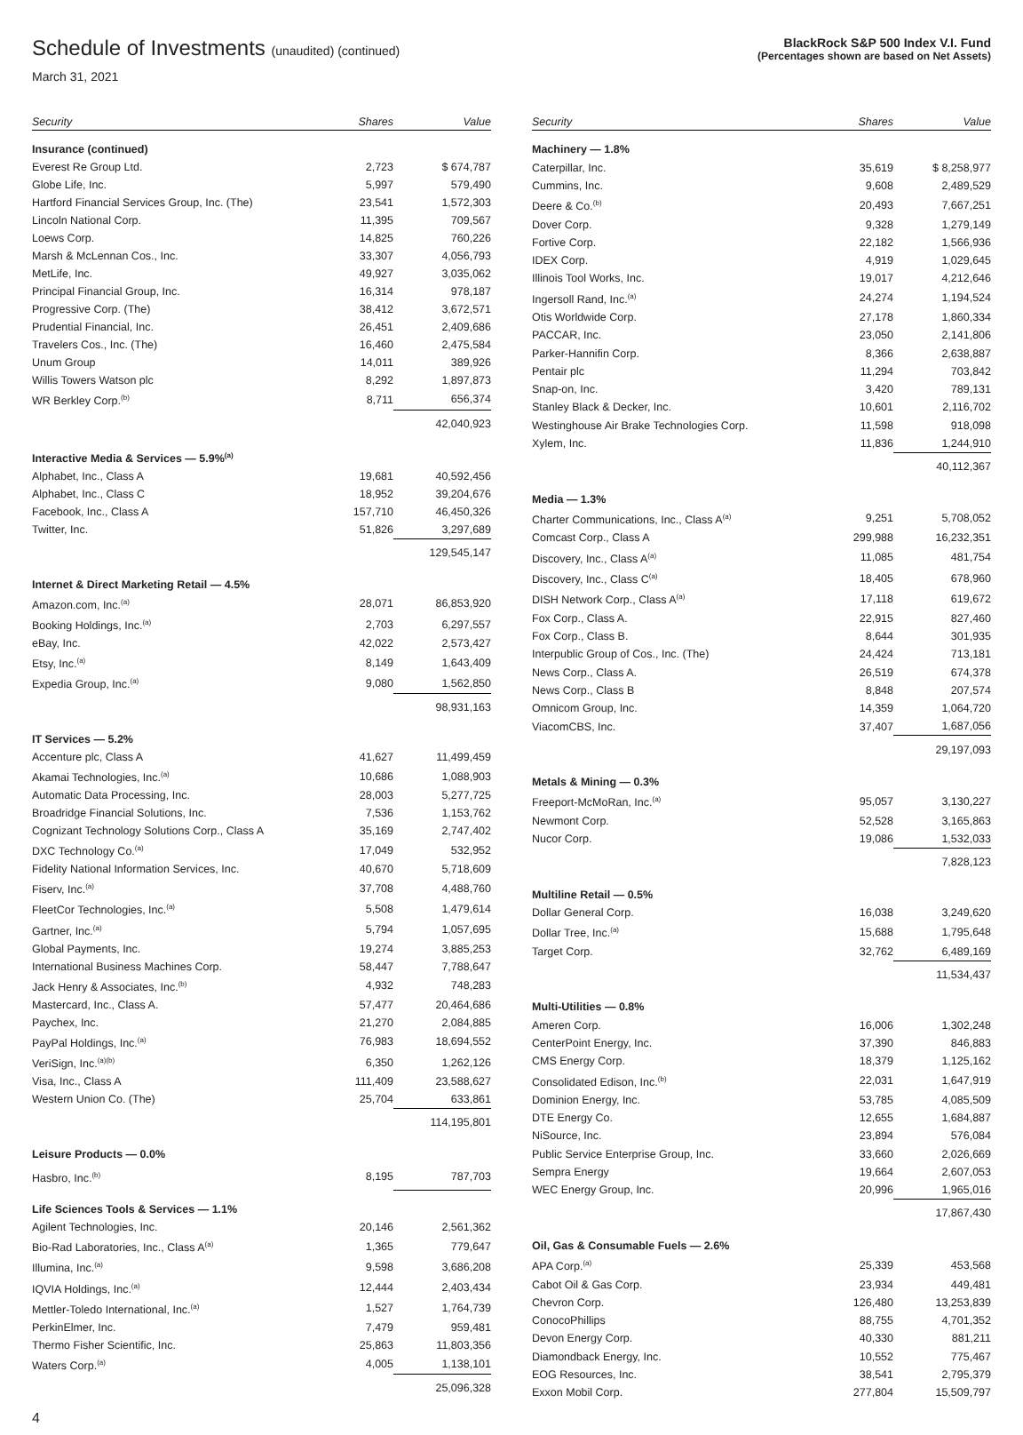Schedule of Investments (unaudited) (continued)
March 31, 2021
BlackRock S&P 500 Index V.I. Fund
(Percentages shown are based on Net Assets)
| Security | Shares | Value |
| --- | --- | --- |
| Insurance (continued) | | |
| Everest Re Group Ltd. | 2,723 | $ 674,787 |
| Globe Life, Inc. | 5,997 | 579,490 |
| Hartford Financial Services Group, Inc. (The) | 23,541 | 1,572,303 |
| Lincoln National Corp. | 11,395 | 709,567 |
| Loews Corp. | 14,825 | 760,226 |
| Marsh & McLennan Cos., Inc. | 33,307 | 4,056,793 |
| MetLife, Inc. | 49,927 | 3,035,062 |
| Principal Financial Group, Inc. | 16,314 | 978,187 |
| Progressive Corp. (The) | 38,412 | 3,672,571 |
| Prudential Financial, Inc. | 26,451 | 2,409,686 |
| Travelers Cos., Inc. (The) | 16,460 | 2,475,584 |
| Unum Group | 14,011 | 389,926 |
| Willis Towers Watson plc | 8,292 | 1,897,873 |
| WR Berkley Corp.<sup>(b)</sup> | 8,711 | 656,374 |
| | | 42,040,923 |
| Interactive Media & Services — 5.9%<sup>(a)</sup> | | |
| Alphabet, Inc., Class A | 19,681 | 40,592,456 |
| Alphabet, Inc., Class C | 18,952 | 39,204,676 |
| Facebook, Inc., Class A | 157,710 | 46,450,326 |
| Twitter, Inc. | 51,826 | 3,297,689 |
| | | 129,545,147 |
| Internet & Direct Marketing Retail — 4.5% | | |
| Amazon.com, Inc.<sup>(a)</sup> | 28,071 | 86,853,920 |
| Booking Holdings, Inc.<sup>(a)</sup> | 2,703 | 6,297,557 |
| eBay, Inc. | 42,022 | 2,573,427 |
| Etsy, Inc.<sup>(a)</sup> | 8,149 | 1,643,409 |
| Expedia Group, Inc.<sup>(a)</sup> | 9,080 | 1,562,850 |
| | | 98,931,163 |
| IT Services — 5.2% | | |
| Accenture plc, Class A | 41,627 | 11,499,459 |
| Akamai Technologies, Inc.<sup>(a)</sup> | 10,686 | 1,088,903 |
| Automatic Data Processing, Inc. | 28,003 | 5,277,725 |
| Broadridge Financial Solutions, Inc. | 7,536 | 1,153,762 |
| Cognizant Technology Solutions Corp., Class A | 35,169 | 2,747,402 |
| DXC Technology Co.<sup>(a)</sup> | 17,049 | 532,952 |
| Fidelity National Information Services, Inc. | 40,670 | 5,718,609 |
| Fiserv, Inc.<sup>(a)</sup> | 37,708 | 4,488,760 |
| FleetCor Technologies, Inc.<sup>(a)</sup> | 5,508 | 1,479,614 |
| Gartner, Inc.<sup>(a)</sup> | 5,794 | 1,057,695 |
| Global Payments, Inc. | 19,274 | 3,885,253 |
| International Business Machines Corp. | 58,447 | 7,788,647 |
| Jack Henry & Associates, Inc.<sup>(b)</sup> | 4,932 | 748,283 |
| Mastercard, Inc., Class A. | 57,477 | 20,464,686 |
| Paychex, Inc. | 21,270 | 2,084,885 |
| PayPal Holdings, Inc.<sup>(a)</sup> | 76,983 | 18,694,552 |
| VeriSign, Inc.<sup>(a)(b)</sup> | 6,350 | 1,262,126 |
| Visa, Inc., Class A | 111,409 | 23,588,627 |
| Western Union Co. (The) | 25,704 | 633,861 |
| | | 114,195,801 |
| Leisure Products — 0.0% | | |
| Hasbro, Inc.<sup>(b)</sup> | 8,195 | 787,703 |
| Life Sciences Tools & Services — 1.1% | | |
| Agilent Technologies, Inc. | 20,146 | 2,561,362 |
| Bio-Rad Laboratories, Inc., Class A<sup>(a)</sup> | 1,365 | 779,647 |
| Illumina, Inc.<sup>(a)</sup> | 9,598 | 3,686,208 |
| IQVIA Holdings, Inc.<sup>(a)</sup> | 12,444 | 2,403,434 |
| Mettler-Toledo International, Inc.<sup>(a)</sup> | 1,527 | 1,764,739 |
| PerkinElmer, Inc. | 7,479 | 959,481 |
| Thermo Fisher Scientific, Inc. | 25,863 | 11,803,356 |
| Waters Corp.<sup>(a)</sup> | 4,005 | 1,138,101 |
| | | 25,096,328 |
| Security | Shares | Value |
| --- | --- | --- |
| Machinery — 1.8% | | |
| Caterpillar, Inc. | 35,619 | $ 8,258,977 |
| Cummins, Inc. | 9,608 | 2,489,529 |
| Deere & Co.<sup>(b)</sup> | 20,493 | 7,667,251 |
| Dover Corp. | 9,328 | 1,279,149 |
| Fortive Corp. | 22,182 | 1,566,936 |
| IDEX Corp. | 4,919 | 1,029,645 |
| Illinois Tool Works, Inc. | 19,017 | 4,212,646 |
| Ingersoll Rand, Inc.<sup>(a)</sup> | 24,274 | 1,194,524 |
| Otis Worldwide Corp. | 27,178 | 1,860,334 |
| PACCAR, Inc. | 23,050 | 2,141,806 |
| Parker-Hannifin Corp. | 8,366 | 2,638,887 |
| Pentair plc | 11,294 | 703,842 |
| Snap-on, Inc. | 3,420 | 789,131 |
| Stanley Black & Decker, Inc. | 10,601 | 2,116,702 |
| Westinghouse Air Brake Technologies Corp. | 11,598 | 918,098 |
| Xylem, Inc. | 11,836 | 1,244,910 |
| | | 40,112,367 |
| Media — 1.3% | | |
| Charter Communications, Inc., Class A<sup>(a)</sup> | 9,251 | 5,708,052 |
| Comcast Corp., Class A | 299,988 | 16,232,351 |
| Discovery, Inc., Class A<sup>(a)</sup> | 11,085 | 481,754 |
| Discovery, Inc., Class C<sup>(a)</sup> | 18,405 | 678,960 |
| DISH Network Corp., Class A<sup>(a)</sup> | 17,118 | 619,672 |
| Fox Corp., Class A. | 22,915 | 827,460 |
| Fox Corp., Class B. | 8,644 | 301,935 |
| Interpublic Group of Cos., Inc. (The) | 24,424 | 713,181 |
| News Corp., Class A. | 26,519 | 674,378 |
| News Corp., Class B | 8,848 | 207,574 |
| Omnicom Group, Inc. | 14,359 | 1,064,720 |
| ViacomCBS, Inc. | 37,407 | 1,687,056 |
| | | 29,197,093 |
| Metals & Mining — 0.3% | | |
| Freeport-McMoRan, Inc.<sup>(a)</sup> | 95,057 | 3,130,227 |
| Newmont Corp. | 52,528 | 3,165,863 |
| Nucor Corp. | 19,086 | 1,532,033 |
| | | 7,828,123 |
| Multiline Retail — 0.5% | | |
| Dollar General Corp. | 16,038 | 3,249,620 |
| Dollar Tree, Inc.<sup>(a)</sup> | 15,688 | 1,795,648 |
| Target Corp. | 32,762 | 6,489,169 |
| | | 11,534,437 |
| Multi-Utilities — 0.8% | | |
| Ameren Corp. | 16,006 | 1,302,248 |
| CenterPoint Energy, Inc. | 37,390 | 846,883 |
| CMS Energy Corp. | 18,379 | 1,125,162 |
| Consolidated Edison, Inc.<sup>(b)</sup> | 22,031 | 1,647,919 |
| Dominion Energy, Inc. | 53,785 | 4,085,509 |
| DTE Energy Co. | 12,655 | 1,684,887 |
| NiSource, Inc. | 23,894 | 576,084 |
| Public Service Enterprise Group, Inc. | 33,660 | 2,026,669 |
| Sempra Energy | 19,664 | 2,607,053 |
| WEC Energy Group, Inc. | 20,996 | 1,965,016 |
| | | 17,867,430 |
| Oil, Gas & Consumable Fuels — 2.6% | | |
| APA Corp.<sup>(a)</sup> | 25,339 | 453,568 |
| Cabot Oil & Gas Corp. | 23,934 | 449,481 |
| Chevron Corp. | 126,480 | 13,253,839 |
| ConocoPhillips | 88,755 | 4,701,352 |
| Devon Energy Corp. | 40,330 | 881,211 |
| Diamondback Energy, Inc. | 10,552 | 775,467 |
| EOG Resources, Inc. | 38,541 | 2,795,379 |
| Exxon Mobil Corp. | 277,804 | 15,509,797 |
4